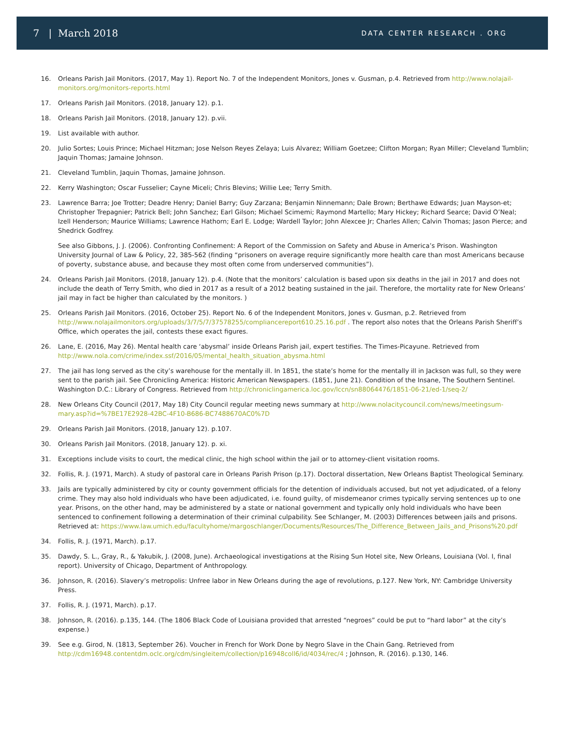7 | March 2018 DATA CENTER RESEARCH . ORG
16. Orleans Parish Jail Monitors. (2017, May 1). Report No. 7 of the Independent Monitors, Jones v. Gusman, p.4. Retrieved from http://www.nolajail-monitors.org/monitors-reports.html
17. Orleans Parish Jail Monitors. (2018, January 12). p.1.
18. Orleans Parish Jail Monitors. (2018, January 12). p.vii.
19. List available with author.
20. Julio Sortes; Louis Prince; Michael Hitzman; Jose Nelson Reyes Zelaya; Luis Alvarez; William Goetzee; Clifton Morgan; Ryan Miller; Cleveland Tumblin; Jaquin Thomas; Jamaine Johnson.
21. Cleveland Tumblin, Jaquin Thomas, Jamaine Johnson.
22. Kerry Washington; Oscar Fusselier; Cayne Miceli; Chris Blevins; Willie Lee; Terry Smith.
23. Lawrence Barra; Joe Trotter; Deadre Henry; Daniel Barry; Guy Zarzana; Benjamin Ninnemann; Dale Brown; Berthawe Edwards; Juan Mayson-et; Christopher Trepagnier; Patrick Bell; John Sanchez; Earl Gilson; Michael Scimemi; Raymond Martello; Mary Hickey; Richard Searce; David O’Neal; Izell Henderson; Maurice Williams; Lawrence Hathorn; Earl E. Lodge; Wardell Taylor; John Alexcee Jr; Charles Allen; Calvin Thomas; Jason Pierce; and Shedrick Godfrey.
See also Gibbons, J. J. (2006). Confronting Confinement: A Report of the Commission on Safety and Abuse in America’s Prison. Washington University Journal of Law & Policy, 22, 385-562 (finding “prisoners on average require significantly more health care than most Americans because of poverty, substance abuse, and because they most often come from underserved communities”).
24. Orleans Parish Jail Monitors. (2018, January 12). p.4. (Note that the monitors’ calculation is based upon six deaths in the jail in 2017 and does not include the death of Terry Smith, who died in 2017 as a result of a 2012 beating sustained in the jail. Therefore, the mortality rate for New Orleans’ jail may in fact be higher than calculated by the monitors. )
25. Orleans Parish Jail Monitors. (2016, October 25). Report No. 6 of the Independent Monitors, Jones v. Gusman, p.2. Retrieved from http://www.nolajailmonitors.org/uploads/3/7/5/7/37578255/compliancereport610.25.16.pdf . The report also notes that the Orleans Parish Sheriff’s Office, which operates the jail, contests these exact figures.
26. Lane, E. (2016, May 26). Mental health care ‘abysmal’ inside Orleans Parish jail, expert testifies. The Times-Picayune. Retrieved from http://www.nola.com/crime/index.ssf/2016/05/mental_health_situation_abysma.html
27. The jail has long served as the city’s warehouse for the mentally ill. In 1851, the state’s home for the mentally ill in Jackson was full, so they were sent to the parish jail. See Chronicling America: Historic American Newspapers. (1851, June 21). Condition of the Insane, The Southern Sentinel. Washington D.C.: Library of Congress. Retrieved from http://chroniclingamerica.loc.gov/lccn/sn88064476/1851-06-21/ed-1/seq-2/
28. New Orleans City Council (2017, May 18) City Council regular meeting news summary at http://www.nolacitycouncil.com/news/meetingsum-mary.asp?id=%7BE17E2928-42BC-4F10-B686-BC7488670AC0%7D
29. Orleans Parish Jail Monitors. (2018, January 12). p.107.
30. Orleans Parish Jail Monitors. (2018, January 12). p. xi.
31. Exceptions include visits to court, the medical clinic, the high school within the jail or to attorney-client visitation rooms.
32. Follis, R. J. (1971, March). A study of pastoral care in Orleans Parish Prison (p.17). Doctoral dissertation, New Orleans Baptist Theological Seminary.
33. Jails are typically administered by city or county government officials for the detention of individuals accused, but not yet adjudicated, of a felony crime. They may also hold individuals who have been adjudicated, i.e. found guilty, of misdemeanor crimes typically serving sentences up to one year. Prisons, on the other hand, may be administered by a state or national government and typically only hold individuals who have been sentenced to confinement following a determination of their criminal culpability. See Schlanger, M. (2003) Differences between jails and prisons. Retrieved at: https://www.law.umich.edu/facultyhome/margoschlanger/Documents/Resources/The_Difference_Between_Jails_and_Prisons%20.pdf
34. Follis, R. J. (1971, March). p.17.
35. Dawdy, S. L., Gray, R., & Yakubik, J. (2008, June). Archaeological investigations at the Rising Sun Hotel site, New Orleans, Louisiana (Vol. I, final report). University of Chicago, Department of Anthropology.
36. Johnson, R. (2016). Slavery’s metropolis: Unfree labor in New Orleans during the age of revolutions, p.127. New York, NY: Cambridge University Press.
37. Follis, R. J. (1971, March). p.17.
38. Johnson, R. (2016). p.135, 144. (The 1806 Black Code of Louisiana provided that arrested “negroes” could be put to “hard labor” at the city’s expense.)
39. See e.g. Girod, N. (1813, September 26). Voucher in French for Work Done by Negro Slave in the Chain Gang. Retrieved from http://cdm16948.contentdm.oclc.org/cdm/singleitem/collection/p16948coll6/id/4034/rec/4 ; Johnson, R. (2016). p.130, 146.